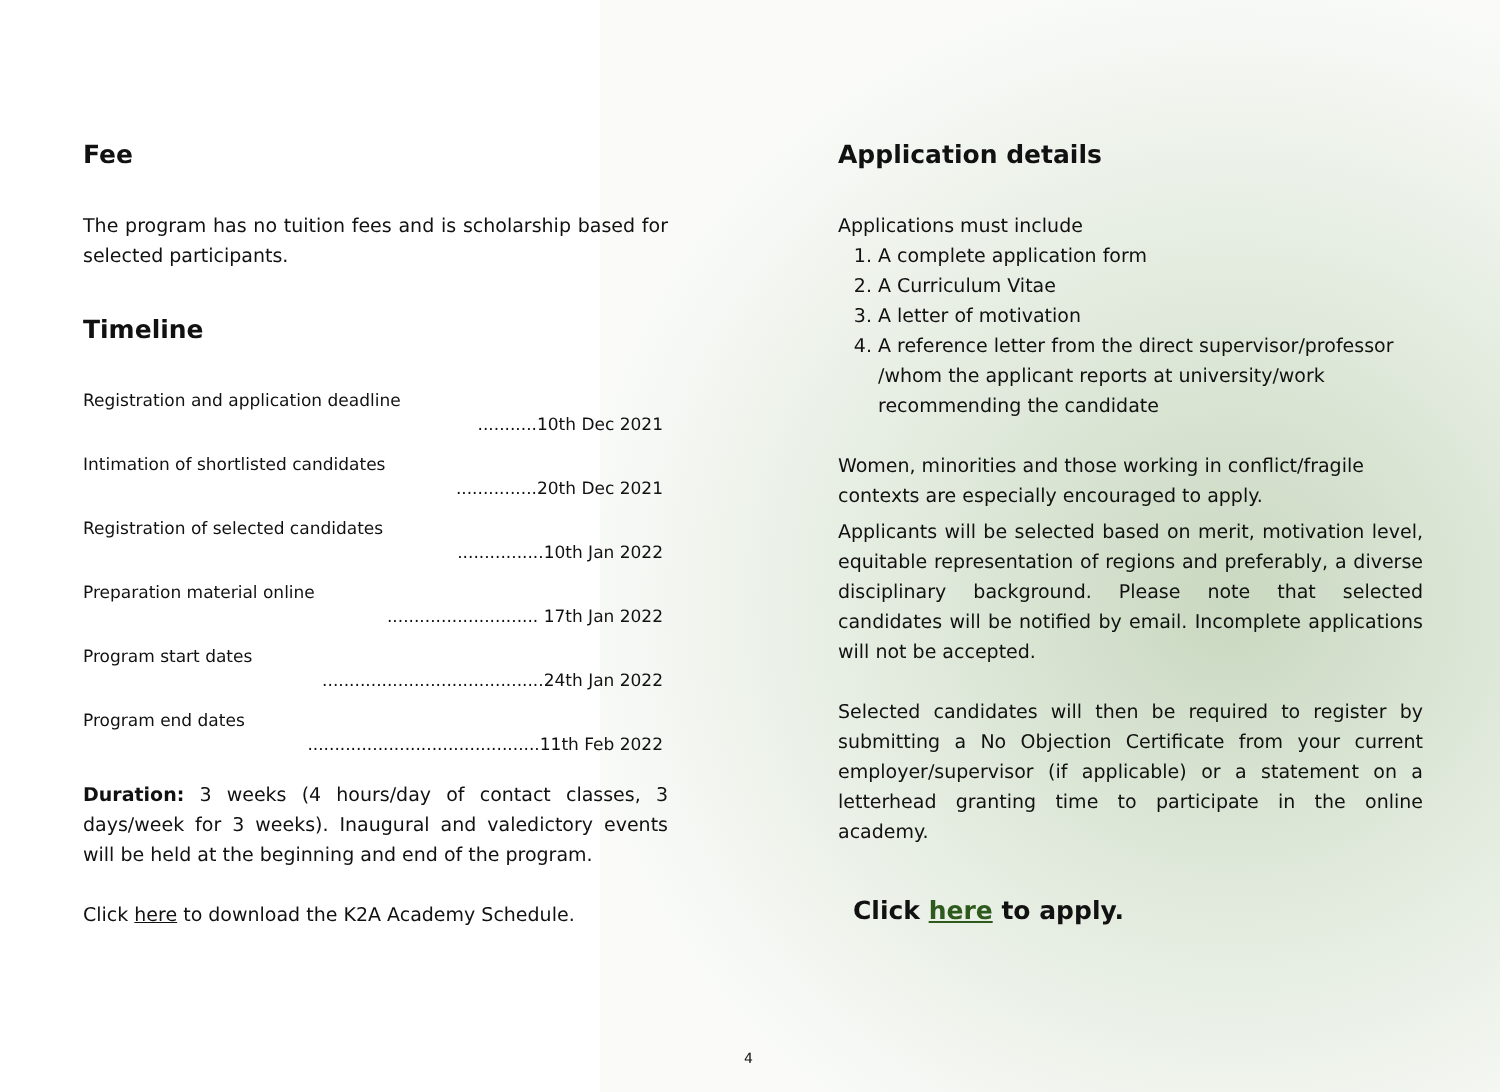Fee
The program has no tuition fees and is scholarship based for selected participants.
Timeline
Registration and application deadline
...........10th Dec 2021
Intimation of shortlisted candidates
...............20th Dec 2021
Registration of selected candidates
................10th Jan 2022
Preparation material online
............................ 17th Jan 2022
Program start dates
.........................................24th Jan 2022
Program end dates
...........................................11th Feb 2022
Duration: 3 weeks (4 hours/day of contact classes, 3 days/week for 3 weeks). Inaugural and valedictory events will be held at the beginning and end of the program.
Click here to download the K2A Academy Schedule.
Application details
Applications must include
1. A complete application form
2. A Curriculum Vitae
3. A letter of motivation
4. A reference letter from the direct supervisor/professor /whom the applicant reports at university/work recommending the candidate
Women, minorities and those working in conflict/fragile contexts are especially encouraged to apply.
Applicants will be selected based on merit, motivation level, equitable representation of regions and preferably, a diverse disciplinary background. Please note that selected candidates will be notified by email. Incomplete applications will not be accepted.
Selected candidates will then be required to register by submitting a No Objection Certificate from your current employer/supervisor (if applicable) or a statement on a letterhead granting time to participate in the online academy.
Click here to apply.
4